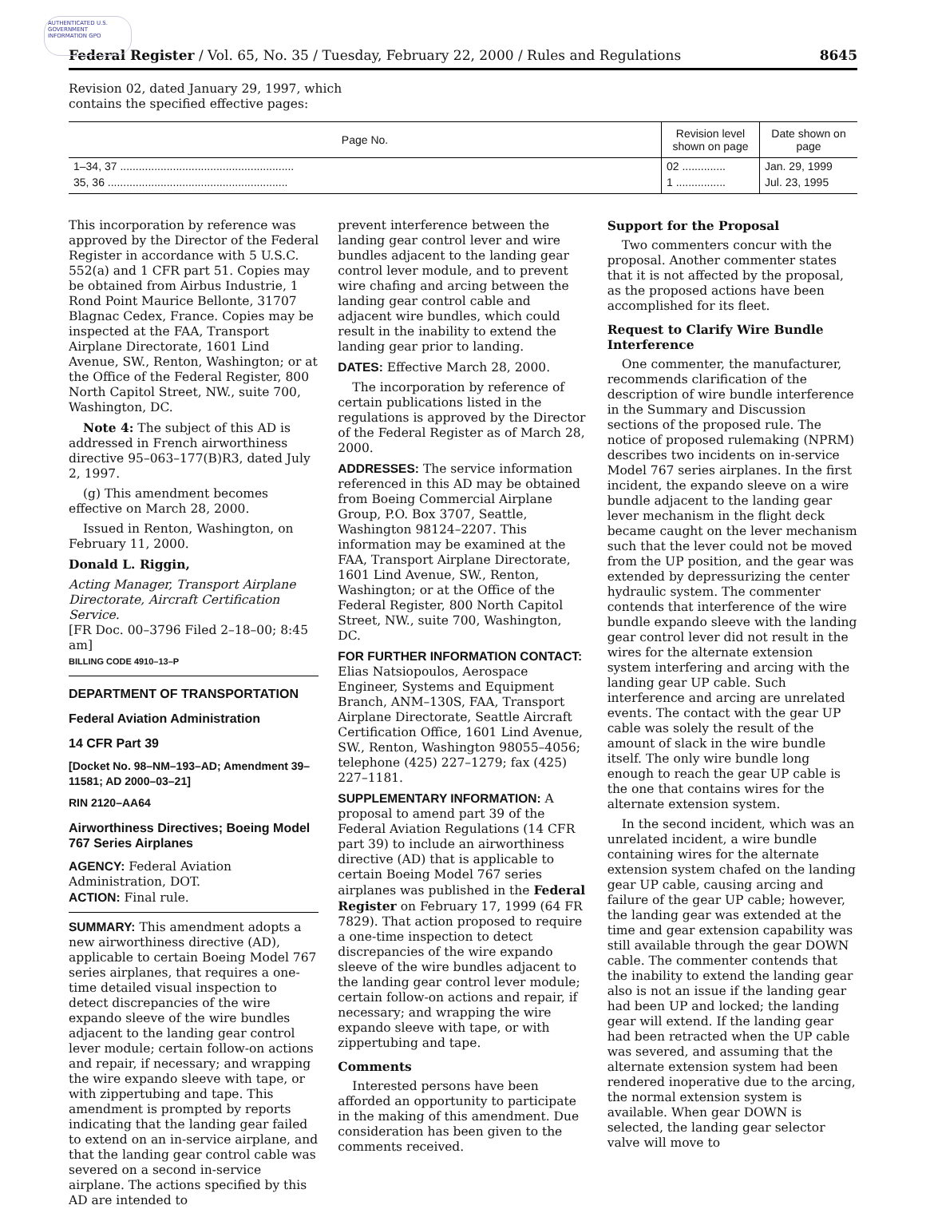AUTHENTICATED U.S. GOVERNMENT INFORMATION GPO
Federal Register / Vol. 65, No. 35 / Tuesday, February 22, 2000 / Rules and Regulations 8645
Revision 02, dated January 29, 1997, which
contains the specified effective pages:
| Page No. | Revision level shown on page | Date shown on page |
| --- | --- | --- |
| 1–34, 37 ........................................................ | 02 .............. | Jan. 29, 1999 |
| 35, 36 .......................................................... | 1 ................ | Jul. 23, 1995 |
This incorporation by reference was approved by the Director of the Federal Register in accordance with 5 U.S.C. 552(a) and 1 CFR part 51. Copies may be obtained from Airbus Industrie, 1 Rond Point Maurice Bellonte, 31707 Blagnac Cedex, France. Copies may be inspected at the FAA, Transport Airplane Directorate, 1601 Lind Avenue, SW., Renton, Washington; or at the Office of the Federal Register, 800 North Capitol Street, NW., suite 700, Washington, DC.
Note 4: The subject of this AD is addressed in French airworthiness directive 95–063–177(B)R3, dated July 2, 1997.
(g) This amendment becomes effective on March 28, 2000.
Issued in Renton, Washington, on February 11, 2000.
Donald L. Riggin,
Acting Manager, Transport Airplane Directorate, Aircraft Certification Service.
[FR Doc. 00–3796 Filed 2–18–00; 8:45 am]
BILLING CODE 4910–13–P
DEPARTMENT OF TRANSPORTATION
Federal Aviation Administration
14 CFR Part 39
[Docket No. 98–NM–193–AD; Amendment 39–11581; AD 2000–03–21]
RIN 2120–AA64
Airworthiness Directives; Boeing Model 767 Series Airplanes
AGENCY: Federal Aviation Administration, DOT.
ACTION: Final rule.
SUMMARY: This amendment adopts a new airworthiness directive (AD), applicable to certain Boeing Model 767 series airplanes, that requires a one-time detailed visual inspection to detect discrepancies of the wire expando sleeve of the wire bundles adjacent to the landing gear control lever module; certain follow-on actions and repair, if necessary; and wrapping the wire expando sleeve with tape, or with zippertubing and tape. This amendment is prompted by reports indicating that the landing gear failed to extend on an in-service airplane, and that the landing gear control cable was severed on a second in-service airplane. The actions specified by this AD are intended to
prevent interference between the landing gear control lever and wire bundles adjacent to the landing gear control lever module, and to prevent wire chafing and arcing between the landing gear control cable and adjacent wire bundles, which could result in the inability to extend the landing gear prior to landing.
DATES: Effective March 28, 2000.
The incorporation by reference of certain publications listed in the regulations is approved by the Director of the Federal Register as of March 28, 2000.
ADDRESSES: The service information referenced in this AD may be obtained from Boeing Commercial Airplane Group, P.O. Box 3707, Seattle, Washington 98124–2207. This information may be examined at the FAA, Transport Airplane Directorate, 1601 Lind Avenue, SW., Renton, Washington; or at the Office of the Federal Register, 800 North Capitol Street, NW., suite 700, Washington, DC.
FOR FURTHER INFORMATION CONTACT: Elias Natsiopoulos, Aerospace Engineer, Systems and Equipment Branch, ANM–130S, FAA, Transport Airplane Directorate, Seattle Aircraft Certification Office, 1601 Lind Avenue, SW., Renton, Washington 98055–4056; telephone (425) 227–1279; fax (425) 227–1181.
SUPPLEMENTARY INFORMATION: A proposal to amend part 39 of the Federal Aviation Regulations (14 CFR part 39) to include an airworthiness directive (AD) that is applicable to certain Boeing Model 767 series airplanes was published in the Federal Register on February 17, 1999 (64 FR 7829). That action proposed to require a one-time inspection to detect discrepancies of the wire expando sleeve of the wire bundles adjacent to the landing gear control lever module; certain follow-on actions and repair, if necessary; and wrapping the wire expando sleeve with tape, or with zippertubing and tape.
Comments
Interested persons have been afforded an opportunity to participate in the making of this amendment. Due consideration has been given to the comments received.
Support for the Proposal
Two commenters concur with the proposal. Another commenter states that it is not affected by the proposal, as the proposed actions have been accomplished for its fleet.
Request to Clarify Wire Bundle Interference
One commenter, the manufacturer, recommends clarification of the description of wire bundle interference in the Summary and Discussion sections of the proposed rule. The notice of proposed rulemaking (NPRM) describes two incidents on in-service Model 767 series airplanes. In the first incident, the expando sleeve on a wire bundle adjacent to the landing gear lever mechanism in the flight deck became caught on the lever mechanism such that the lever could not be moved from the UP position, and the gear was extended by depressurizing the center hydraulic system. The commenter contends that interference of the wire bundle expando sleeve with the landing gear control lever did not result in the wires for the alternate extension system interfering and arcing with the landing gear UP cable. Such interference and arcing are unrelated events. The contact with the gear UP cable was solely the result of the amount of slack in the wire bundle itself. The only wire bundle long enough to reach the gear UP cable is the one that contains wires for the alternate extension system.
In the second incident, which was an unrelated incident, a wire bundle containing wires for the alternate extension system chafed on the landing gear UP cable, causing arcing and failure of the gear UP cable; however, the landing gear was extended at the time and gear extension capability was still available through the gear DOWN cable. The commenter contends that the inability to extend the landing gear also is not an issue if the landing gear had been UP and locked; the landing gear will extend. If the landing gear had been retracted when the UP cable was severed, and assuming that the alternate extension system had been rendered inoperative due to the arcing, the normal extension system is available. When gear DOWN is selected, the landing gear selector valve will move to